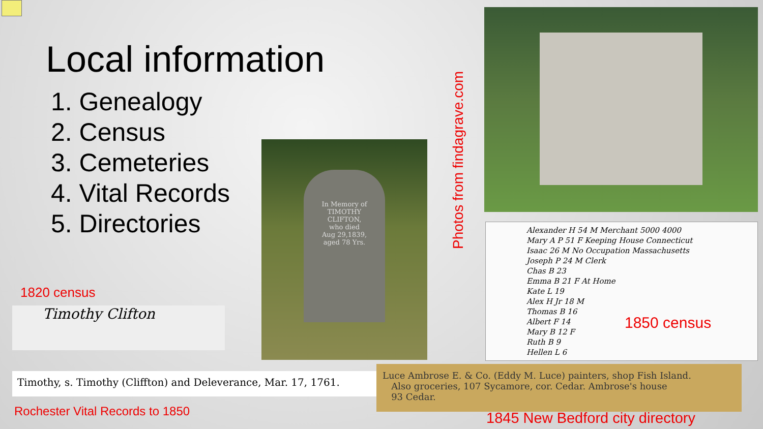Local information
1. Genealogy
2. Census
3. Cemeteries
4. Vital Records
5. Directories
1820 census
Timothy Clifton
In Memory of
TIMOTHY
CLIFTON,
who died
Aug 29,1839,
aged 78 Yrs.
Photos from findagrave.com
Alexander H 54 M Merchant 5000 4000
Mary A P 51 F Keeping House Connecticut
Isaac 26 M No Occupation Massachusetts
Joseph P 24 M Clerk
Chas B 23
Emma B 21 F At Home
Kate L 19
Alex H Jr 18 M
Thomas B 16
Albert F 14
Mary B 12 F
Ruth B 9
Hellen L 6
1850 census
Timothy, s. Timothy (Cliffton) and Deleverance, Mar. 17, 1761.
Rochester Vital Records to 1850
Luce Ambrose E. & Co. (Eddy M. Luce) painters, shop Fish Island.
Also groceries, 107 Sycamore, cor. Cedar. Ambrose's house
93 Cedar.
1845 New Bedford city directory